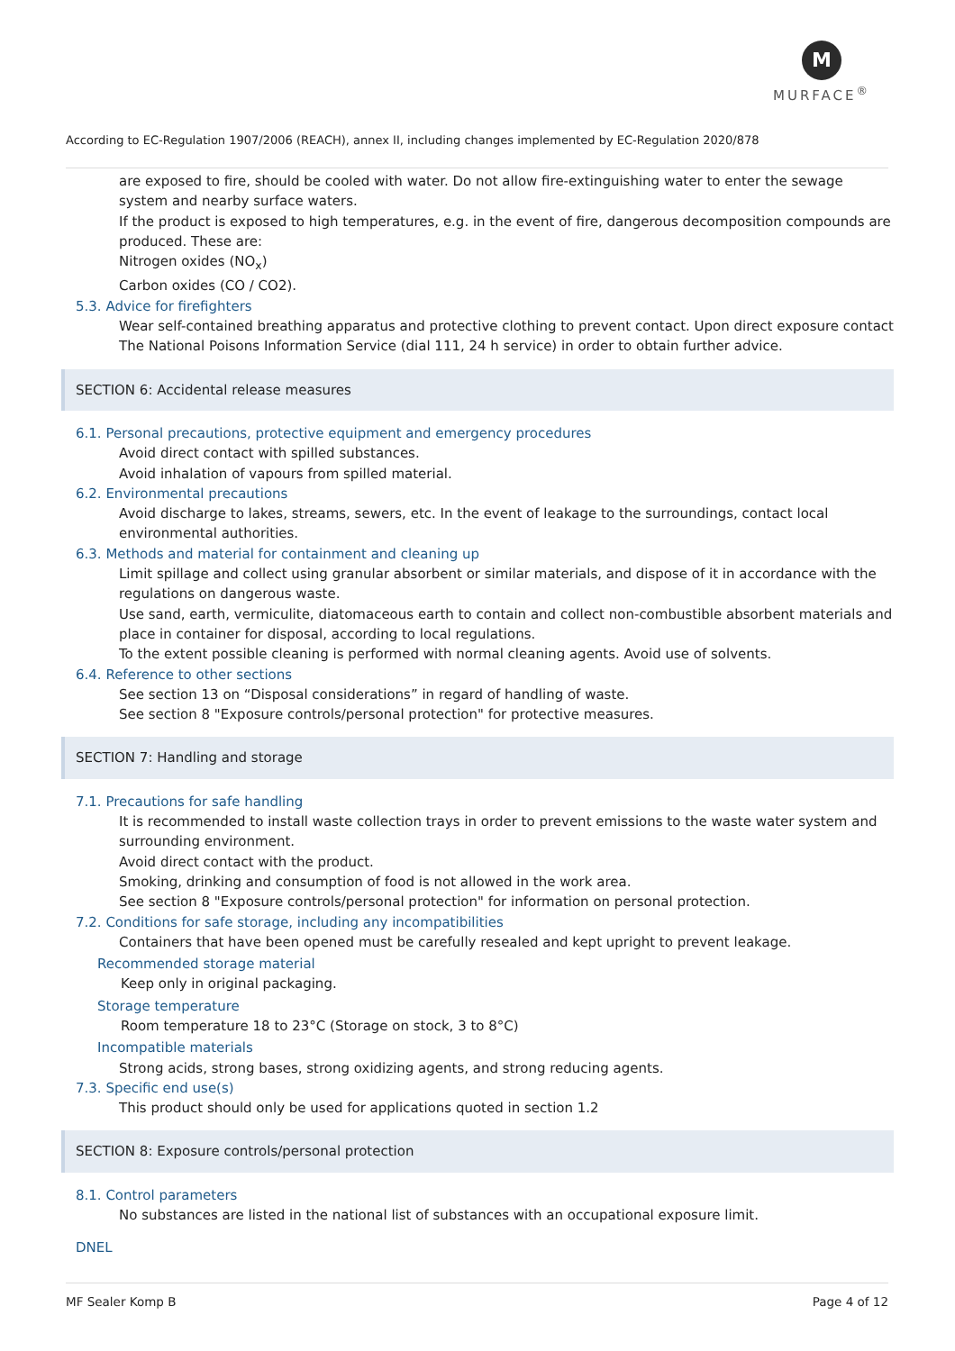M
MURFACE<sup>®</sup>
According to EC-Regulation 1907/2006 (REACH), annex II, including changes implemented by EC-Regulation 2020/878
are exposed to fire, should be cooled with water. Do not allow fire-extinguishing water to enter the sewage system and nearby surface waters.
If the product is exposed to high temperatures, e.g. in the event of fire, dangerous decomposition compounds are produced. These are:
Nitrogen oxides (NO<sub>x</sub>)
Carbon oxides (CO / CO2).
5.3. Advice for firefighters
Wear self-contained breathing apparatus and protective clothing to prevent contact. Upon direct exposure contact The National Poisons Information Service (dial 111, 24 h service) in order to obtain further advice.
SECTION 6: Accidental release measures
6.1. Personal precautions, protective equipment and emergency procedures
Avoid direct contact with spilled substances.
Avoid inhalation of vapours from spilled material.
6.2. Environmental precautions
Avoid discharge to lakes, streams, sewers, etc. In the event of leakage to the surroundings, contact local environmental authorities.
6.3. Methods and material for containment and cleaning up
Limit spillage and collect using granular absorbent or similar materials, and dispose of it in accordance with the regulations on dangerous waste.
Use sand, earth, vermiculite, diatomaceous earth to contain and collect non-combustible absorbent materials and place in container for disposal, according to local regulations.
To the extent possible cleaning is performed with normal cleaning agents. Avoid use of solvents.
6.4. Reference to other sections
See section 13 on “Disposal considerations” in regard of handling of waste.
See section 8 "Exposure controls/personal protection" for protective measures.
SECTION 7: Handling and storage
7.1. Precautions for safe handling
It is recommended to install waste collection trays in order to prevent emissions to the waste water system and surrounding environment.
Avoid direct contact with the product.
Smoking, drinking and consumption of food is not allowed in the work area.
See section 8 "Exposure controls/personal protection" for information on personal protection.
7.2. Conditions for safe storage, including any incompatibilities
Containers that have been opened must be carefully resealed and kept upright to prevent leakage.
Recommended storage material
Keep only in original packaging.
Storage temperature
Room temperature 18 to 23°C (Storage on stock, 3 to 8°C)
Incompatible materials
Strong acids, strong bases, strong oxidizing agents, and strong reducing agents.
7.3. Specific end use(s)
This product should only be used for applications quoted in section 1.2
SECTION 8: Exposure controls/personal protection
8.1. Control parameters
No substances are listed in the national list of substances with an occupational exposure limit.
DNEL
MF Sealer Komp B Page 4 of 12